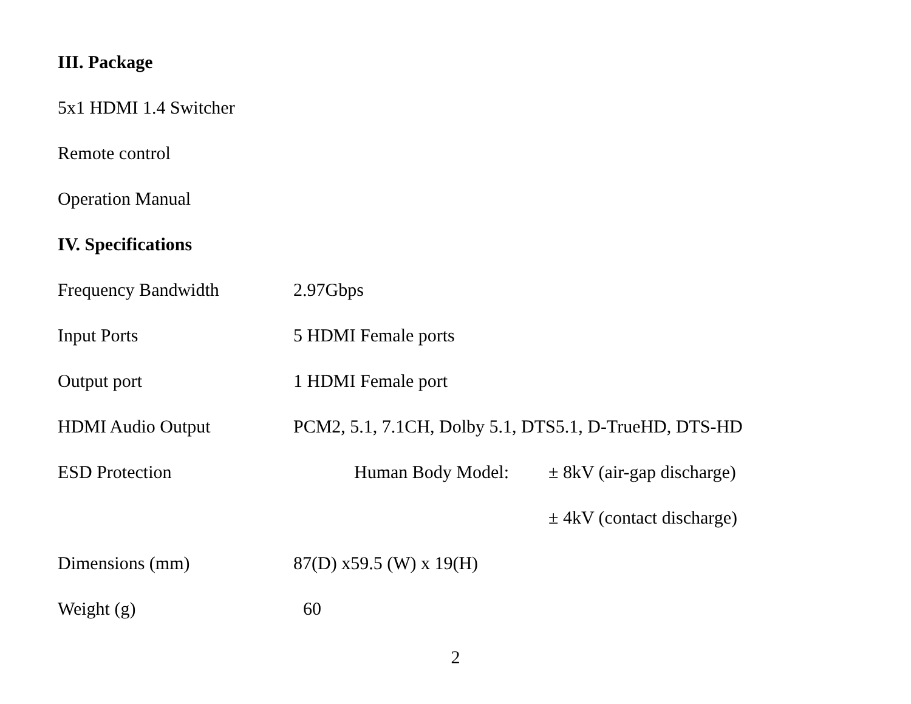III. Package
5x1 HDMI 1.4 Switcher
Remote control
Operation Manual
IV. Specifications
| Frequency Bandwidth | 2.97Gbps | |
| Input Ports | 5 HDMI Female ports | |
| Output port | 1 HDMI Female port | |
| HDMI Audio Output | PCM2, 5.1, 7.1CH, Dolby 5.1, DTS5.1, D-TrueHD, DTS-HD | |
| ESD Protection | Human Body Model: | ± 8kV (air-gap discharge) |
| | | ± 4kV (contact discharge) |
| Dimensions (mm) | 87(D) x59.5 (W) x 19(H) | |
| Weight (g) | 60 | |
2